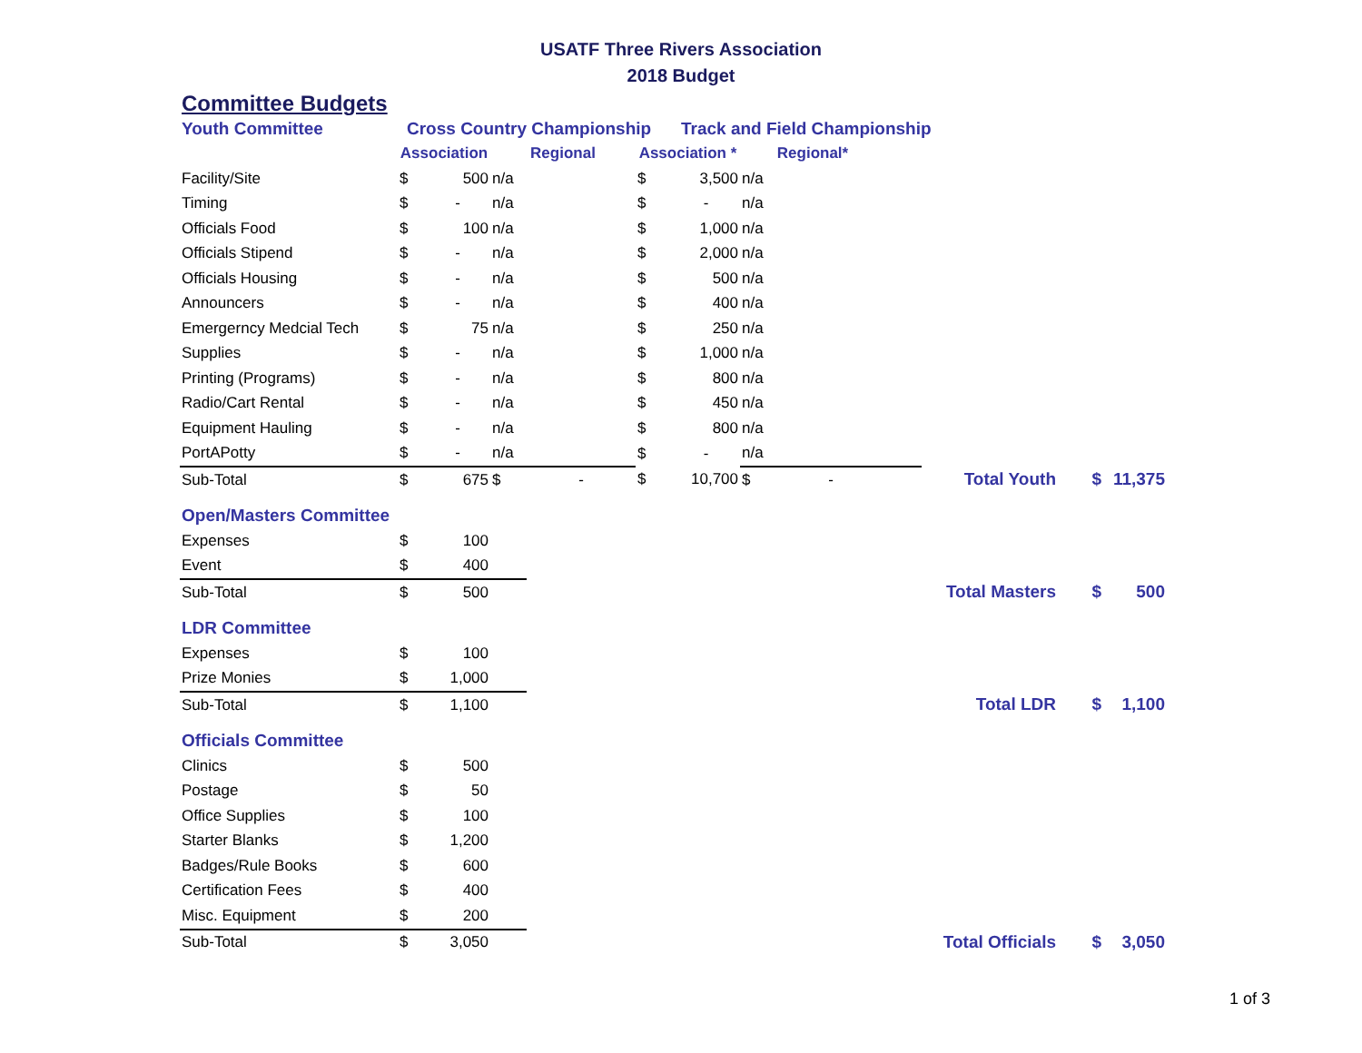USATF Three Rivers Association
2018 Budget
Committee Budgets
| Youth Committee | Cross Country Championship | | | | | Track and Field Championship | | | | | | |
| | Association | | Regional | | Association * | | Regional* | | | | | |
| Facility/Site | $ | 500 | n/a | | $ | 3,500 | n/a | | | | | |
| Timing | $ | - | n/a | | $ | - | n/a | | | | | |
| Officials Food | $ | 100 | n/a | | $ | 1,000 | n/a | | | | | |
| Officials Stipend | $ | - | n/a | | $ | 2,000 | n/a | | | | | |
| Officials Housing | $ | - | n/a | | $ | 500 | n/a | | | | | |
| Announcers | $ | - | n/a | | $ | 400 | n/a | | | | | |
| Emergerncy Medcial Tech | $ | 75 | n/a | | $ | 250 | n/a | | | | | |
| Supplies | $ | - | n/a | | $ | 1,000 | n/a | | | | | |
| Printing (Programs) | $ | - | n/a | | $ | 800 | n/a | | | | | |
| Radio/Cart Rental | $ | - | n/a | | $ | 450 | n/a | | | | | |
| Equipment Hauling | $ | - | n/a | | $ | 800 | n/a | | | | | |
| PortAPotty | $ | - | n/a | | $ | - | n/a | | | | | |
| Sub-Total | $ | 675 | $ | - | $ | 10,700 | $ | - | | Total Youth | $ | 11,375 |
| Open/Masters Committee | | | | | | | | | | | | |
| Expenses | $ | 100 | | | | | | | | | | |
| Event | $ | 400 | | | | | | | | | | |
| Sub-Total | $ | 500 | | | | | | | | Total Masters | $ | 500 |
| LDR Committee | | | | | | | | | | | | |
| Expenses | $ | 100 | | | | | | | | | | |
| Prize Monies | $ | 1,000 | | | | | | | | | | |
| Sub-Total | $ | 1,100 | | | | | | | | Total LDR | $ | 1,100 |
| Officials Committee | | | | | | | | | | | | |
| Clinics | $ | 500 | | | | | | | | | | |
| Postage | $ | 50 | | | | | | | | | | |
| Office Supplies | $ | 100 | | | | | | | | | | |
| Starter Blanks | $ | 1,200 | | | | | | | | | | |
| Badges/Rule Books | $ | 600 | | | | | | | | | | |
| Certification Fees | $ | 400 | | | | | | | | | | |
| Misc. Equipment | $ | 200 | | | | | | | | | | |
| Sub-Total | $ | 3,050 | | | | | | | | Total Officials | $ | 3,050 |
1 of 3